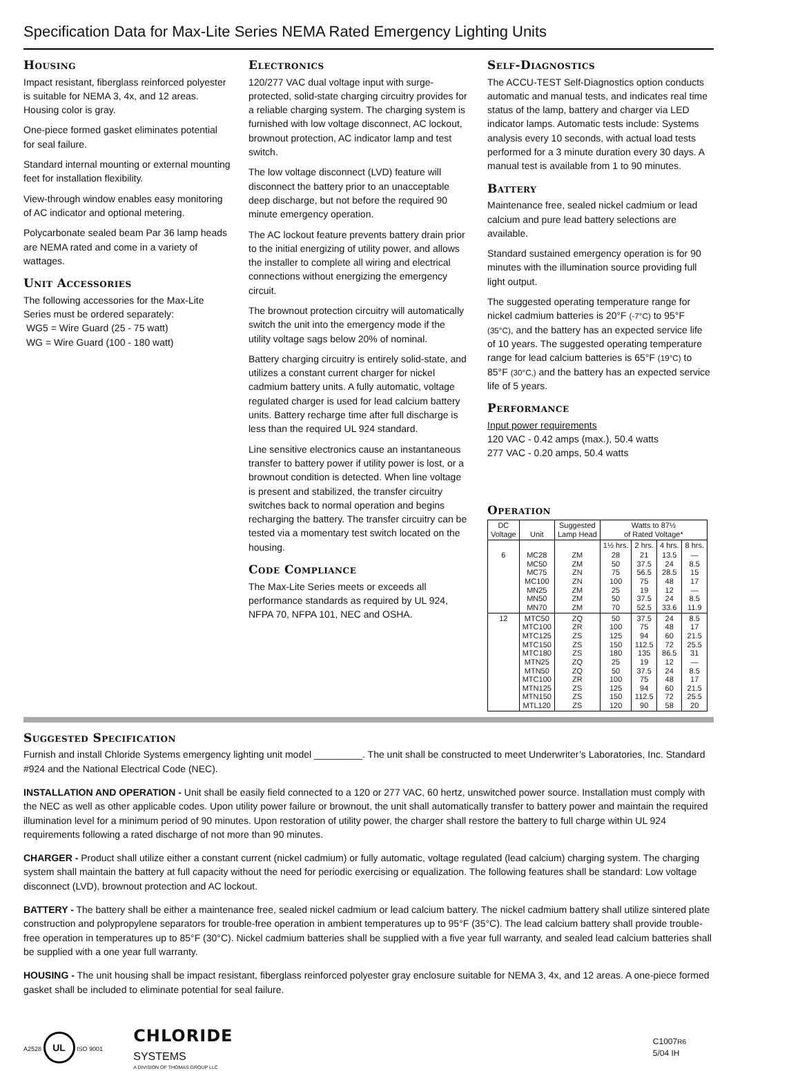Specification Data for Max-Lite Series NEMA Rated Emergency Lighting Units
Housing
Impact resistant, fiberglass reinforced polyester is suitable for NEMA 3, 4x, and 12 areas. Housing color is gray.
One-piece formed gasket eliminates potential for seal failure.
Standard internal mounting or external mounting feet for installation flexibility.
View-through window enables easy monitoring of AC indicator and optional metering.
Polycarbonate sealed beam Par 36 lamp heads are NEMA rated and come in a variety of wattages.
Unit Accessories
The following accessories for the Max-Lite Series must be ordered separately:
WG5 = Wire Guard (25 - 75 watt)
WG = Wire Guard (100 - 180 watt)
Electronics
120/277 VAC dual voltage input with surge-protected, solid-state charging circuitry provides for a reliable charging system. The charging system is furnished with low voltage disconnect, AC lockout, brownout protection, AC indicator lamp and test switch.
The low voltage disconnect (LVD) feature will disconnect the battery prior to an unacceptable deep discharge, but not before the required 90 minute emergency operation.
The AC lockout feature prevents battery drain prior to the initial energizing of utility power, and allows the installer to complete all wiring and electrical connections without energizing the emergency circuit.
The brownout protection circuitry will automatically switch the unit into the emergency mode if the utility voltage sags below 20% of nominal.
Battery charging circuitry is entirely solid-state, and utilizes a constant current charger for nickel cadmium battery units. A fully automatic, voltage regulated charger is used for lead calcium battery units. Battery recharge time after full discharge is less than the required UL 924 standard.
Line sensitive electronics cause an instantaneous transfer to battery power if utility power is lost, or a brownout condition is detected. When line voltage is present and stabilized, the transfer circuitry switches back to normal operation and begins recharging the battery. The transfer circuitry can be tested via a momentary test switch located on the housing.
Code Compliance
The Max-Lite Series meets or exceeds all performance standards as required by UL 924, NFPA 70, NFPA 101, NEC and OSHA.
Self-Diagnostics
The ACCU-TEST Self-Diagnostics option conducts automatic and manual tests, and indicates real time status of the lamp, battery and charger via LED indicator lamps. Automatic tests include: Systems analysis every 10 seconds, with actual load tests performed for a 3 minute duration every 30 days. A manual test is available from 1 to 90 minutes.
Battery
Maintenance free, sealed nickel cadmium or lead calcium and pure lead battery selections are available.
Standard sustained emergency operation is for 90 minutes with the illumination source providing full light output.
The suggested operating temperature range for nickel cadmium batteries is 20°F (-7°C) to 95°F (35°C), and the battery has an expected service life of 10 years. The suggested operating temperature range for lead calcium batteries is 65°F (19°C) to 85°F (30°C,) and the battery has an expected service life of 5 years.
Performance
Input power requirements
120 VAC - 0.42 amps (max.), 50.4 watts
277 VAC - 0.20 amps, 50.4 watts
Operation
| DC Voltage | Unit | Suggested Lamp Head | Watts to 87½ of Rated Voltage* | | | |
| --- | --- | --- | --- | --- | --- | --- |
| | | | 1½ hrs. | 2 hrs. | 4 hrs. | 8 hrs. |
| 6 | MC28 MC50 MC75 MC100 MN25 MN50 MN70 | ZM ZM ZN ZN ZM ZM ZM | 28 50 75 100 25 50 70 | 21 37.5 56.5 75 19 37.5 52.5 | 13.5 24 28.5 48 12 24 33.6 | — 8.5 15 17 — 8.5 11.9 |
| 12 | MTC50 MTC100 MTC125 MTC150 MTC180 MTN25 MTN50 MTC100 MTN125 MTN150 MTL120 | ZQ ZR ZS ZS ZS ZQ ZQ ZR ZS ZS ZS | 50 100 125 150 180 25 50 100 125 150 120 | 37.5 75 94 112.5 135 19 37.5 75 94 112.5 90 | 24 48 60 72 86.5 12 24 48 60 72 58 | 8.5 17 21.5 25.5 31 — 8.5 17 21.5 25.5 20 |
Suggested Specification
Furnish and install Chloride Systems emergency lighting unit model _________. The unit shall be constructed to meet Underwriter’s Laboratories, Inc. Standard #924 and the National Electrical Code (NEC).
INSTALLATION AND OPERATION - Unit shall be easily field connected to a 120 or 277 VAC, 60 hertz, unswitched power source. Installation must comply with the NEC as well as other applicable codes. Upon utility power failure or brownout, the unit shall automatically transfer to battery power and maintain the required illumination level for a minimum period of 90 minutes. Upon restoration of utility power, the charger shall restore the battery to full charge within UL 924 requirements following a rated discharge of not more than 90 minutes.
CHARGER - Product shall utilize either a constant current (nickel cadmium) or fully automatic, voltage regulated (lead calcium) charging system. The charging system shall maintain the battery at full capacity without the need for periodic exercising or equalization. The following features shall be standard: Low voltage disconnect (LVD), brownout protection and AC lockout.
BATTERY - The battery shall be either a maintenance free, sealed nickel cadmium or lead calcium battery. The nickel cadmium battery shall utilize sintered plate construction and polypropylene separators for trouble-free operation in ambient temperatures up to 95°F (35°C). The lead calcium battery shall provide trouble-free operation in temperatures up to 85°F (30°C). Nickel cadmium batteries shall be supplied with a five year full warranty, and sealed lead calcium batteries shall be supplied with a one year full warranty.
HOUSING - The unit housing shall be impact resistant, fiberglass reinforced polyester gray enclosure suitable for NEMA 3, 4x, and 12 areas. A one-piece formed gasket shall be included to eliminate potential for seal failure.
A2528 UL ISO 9001
CHLORIDE
SYSTEMS
A DIVISION OF THOMAS GROUP LLC
C1007R6
5/04 IH